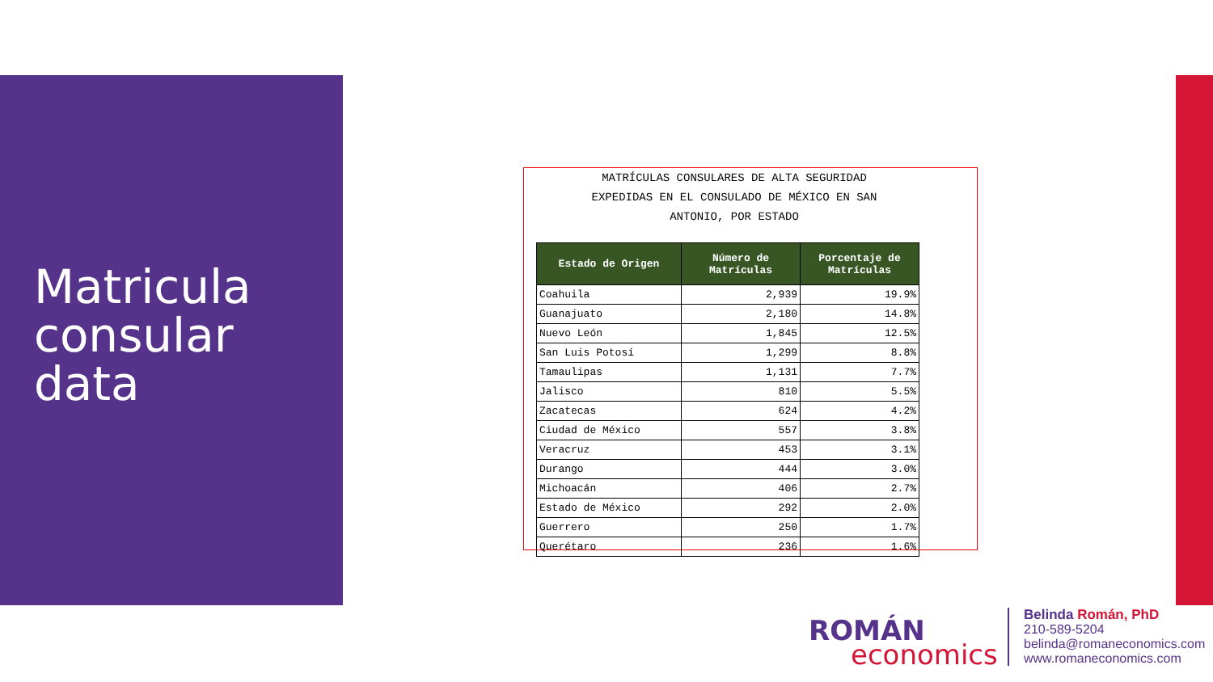Matricula
consular
data
MATRÍCULAS CONSULARES DE ALTA SEGURIDAD
EXPEDIDAS EN EL CONSULADO DE MÉXICO EN SAN
ANTONIO, POR ESTADO
| Estado de Origen | Número de Matrículas | Porcentaje de Matrículas |
| --- | --- | --- |
| Coahuila | 2,939 | 19.9% |
| Guanajuato | 2,180 | 14.8% |
| Nuevo León | 1,845 | 12.5% |
| San Luis Potosí | 1,299 | 8.8% |
| Tamaulipas | 1,131 | 7.7% |
| Jalisco | 810 | 5.5% |
| Zacatecas | 624 | 4.2% |
| Ciudad de México | 557 | 3.8% |
| Veracruz | 453 | 3.1% |
| Durango | 444 | 3.0% |
| Michoacán | 406 | 2.7% |
| Estado de México | 292 | 2.0% |
| Guerrero | 250 | 1.7% |
| Querétaro | 236 | 1.6% |
ROMÁN
economics
Belinda Román, PhD
210-589-5204
belinda@romaneconomics.com
www.romaneconomics.com